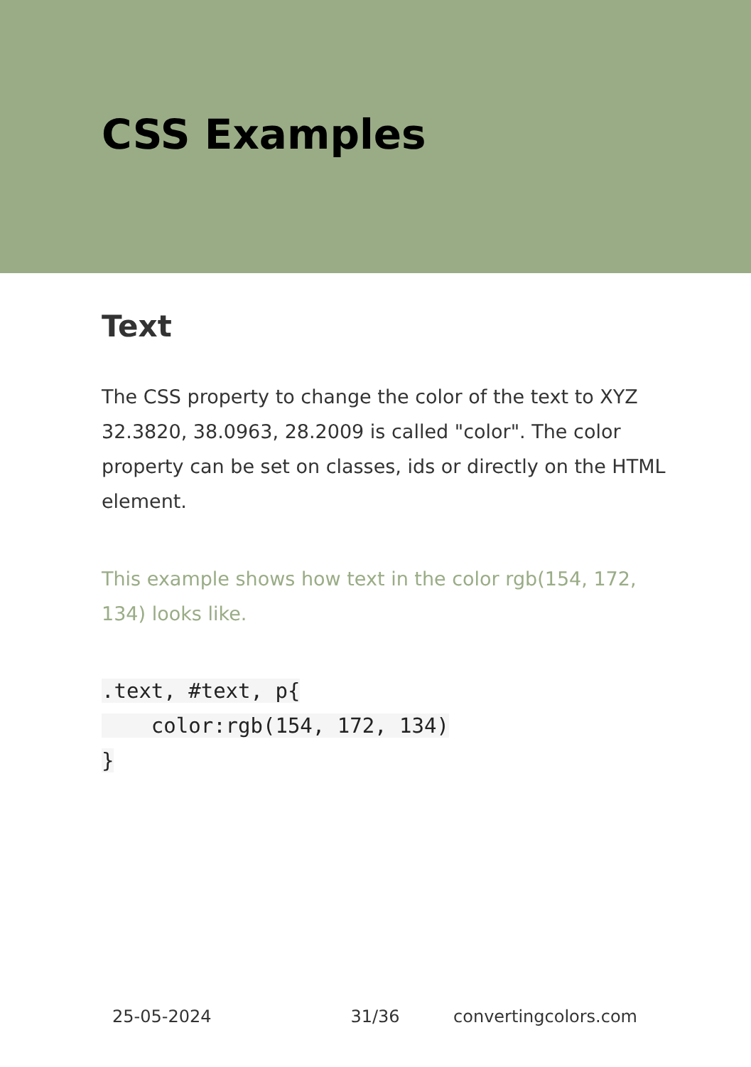CSS Examples
Text
The CSS property to change the color of the text to XYZ 32.3820, 38.0963, 28.2009 is called "color". The color property can be set on classes, ids or directly on the HTML element.
This example shows how text in the color rgb(154, 172, 134) looks like.
.text, #text, p{
    color:rgb(154, 172, 134)
}
25-05-2024 31/36 convertingcolors.com